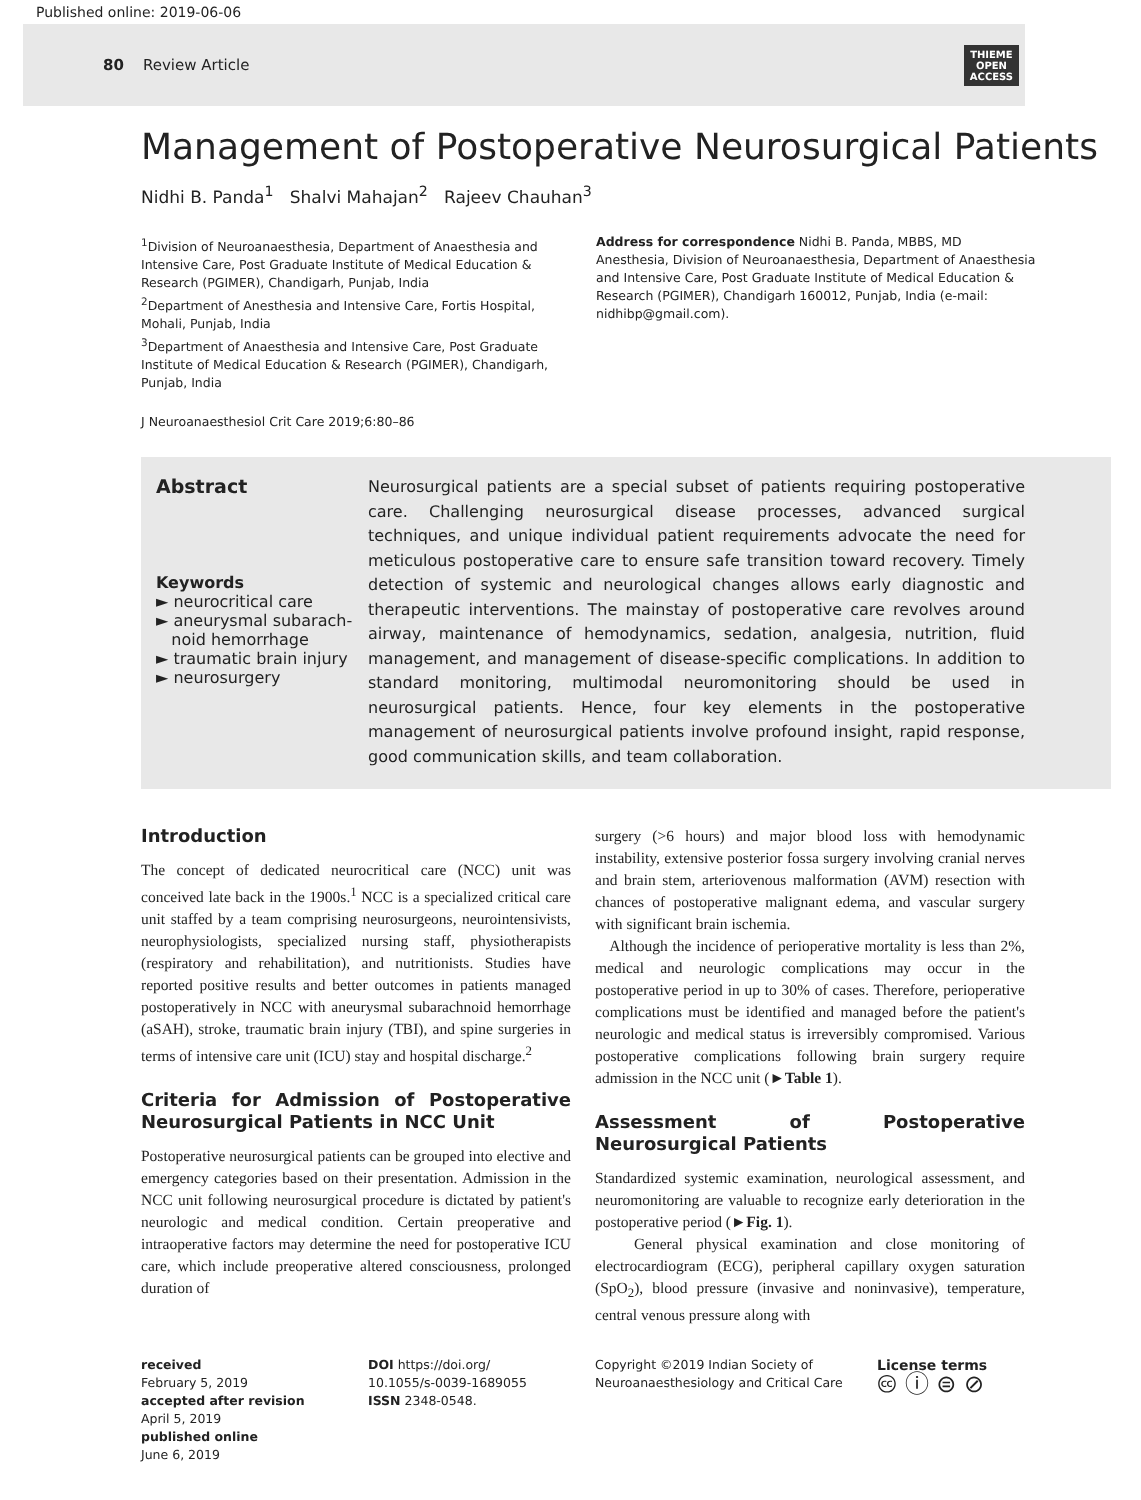Published online: 2019-06-06
80 Review Article
THIEME
OPEN
ACCESS
Management of Postoperative Neurosurgical Patients
Nidhi B. Panda<sup>1</sup> Shalvi Mahajan<sup>2</sup> Rajeev Chauhan<sup>3</sup>
<sup>1</sup> Division of Neuroanaesthesia, Department of Anaesthesia and Intensive Care, Post Graduate Institute of Medical Education & Research (PGIMER), Chandigarh, Punjab, India
<sup>2</sup> Department of Anesthesia and Intensive Care, Fortis Hospital, Mohali, Punjab, India
<sup>3</sup> Department of Anaesthesia and Intensive Care, Post Graduate Institute of Medical Education & Research (PGIMER), Chandigarh, Punjab, India
Address for correspondence Nidhi B. Panda, MBBS, MD Anesthesia, Division of Neuroanaesthesia, Department of Anaesthesia and Intensive Care, Post Graduate Institute of Medical Education & Research (PGIMER), Chandigarh 160012, Punjab, India (e-mail: nidhibp@gmail.com).
J Neuroanaesthesiol Crit Care 2019;6:80–86
Abstract
Keywords
► neurocritical care
► aneurysmal subarach-
noid hemorrhage
► traumatic brain injury
► neurosurgery
Neurosurgical patients are a special subset of patients requiring postoperative care. Challenging neurosurgical disease processes, advanced surgical techniques, and unique individual patient requirements advocate the need for meticulous postoperative care to ensure safe transition toward recovery. Timely detection of systemic and neurological changes allows early diagnostic and therapeutic interventions. The mainstay of postoperative care revolves around airway, maintenance of hemodynamics, sedation, analgesia, nutrition, fluid management, and management of disease-specific complications. In addition to standard monitoring, multimodal neuromonitoring should be used in neurosurgical patients. Hence, four key elements in the postoperative management of neurosurgical patients involve profound insight, rapid response, good communication skills, and team collaboration.
Introduction
The concept of dedicated neurocritical care (NCC) unit was conceived late back in the 1900s.<sup>1</sup> NCC is a specialized critical care unit staffed by a team comprising neurosurgeons, neurointensivists, neurophysiologists, specialized nursing staff, physiotherapists (respiratory and rehabilitation), and nutritionists. Studies have reported positive results and better outcomes in patients managed postoperatively in NCC with aneurysmal subarachnoid hemorrhage (aSAH), stroke, traumatic brain injury (TBI), and spine surgeries in terms of intensive care unit (ICU) stay and hospital discharge.<sup>2</sup>
Criteria for Admission of Postoperative Neurosurgical Patients in NCC Unit
Postoperative neurosurgical patients can be grouped into elective and emergency categories based on their presentation. Admission in the NCC unit following neurosurgical procedure is dictated by patient's neurologic and medical condition. Certain preoperative and intraoperative factors may determine the need for postoperative ICU care, which include preoperative altered consciousness, prolonged duration of
surgery (>6 hours) and major blood loss with hemodynamic instability, extensive posterior fossa surgery involving cranial nerves and brain stem, arteriovenous malformation (AVM) resection with chances of postoperative malignant edema, and vascular surgery with significant brain ischemia.
Although the incidence of perioperative mortality is less than 2%, medical and neurologic complications may occur in the postoperative period in up to 30% of cases. Therefore, perioperative complications must be identified and managed before the patient's neurologic and medical status is irreversibly compromised. Various postoperative complications following brain surgery require admission in the NCC unit (►Table 1).
Assessment of Postoperative Neurosurgical Patients
Standardized systemic examination, neurological assessment, and neuromonitoring are valuable to recognize early deterioration in the postoperative period (►Fig. 1).
General physical examination and close monitoring of electrocardiogram (ECG), peripheral capillary oxygen saturation (SpO<sub>2</sub>), blood pressure (invasive and noninvasive), temperature, central venous pressure along with
received
February 5, 2019
accepted after revision
April 5, 2019
published online
June 6, 2019
DOI https://doi.org/
10.1055/s-0039-1689055
ISSN 2348-0548.
Copyright ©2019 Indian Society of Neuroanaesthesiology and Critical Care
License terms
🅭 ⓘ ⊜ ⊘